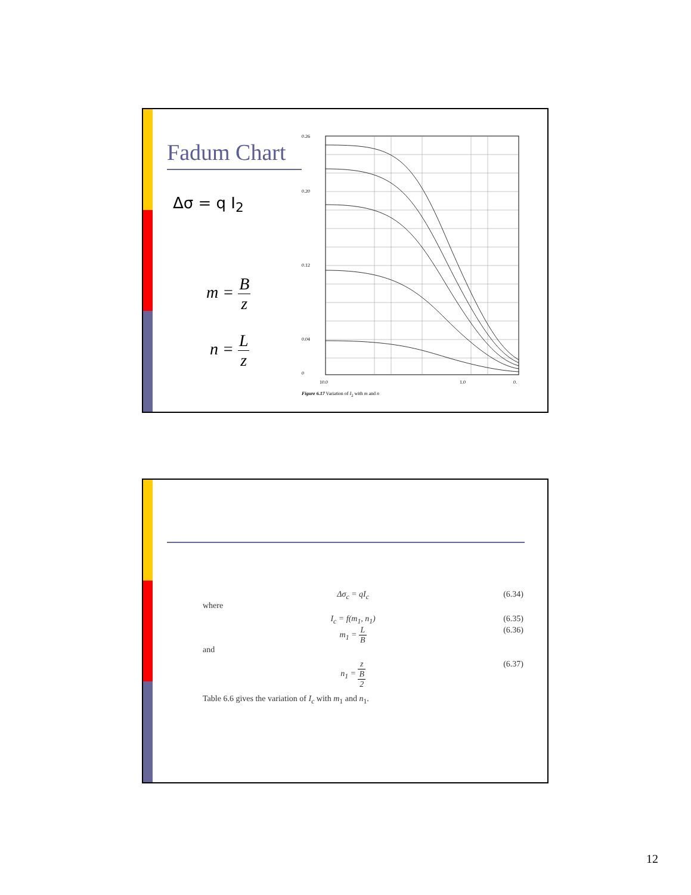Fadum Chart
Δσ = q I<sub>2</sub>
m = B z
n = L z
0.26
0.20
0.12
0.04
0
10.0
1.0
0.
Figure 6.17 Variation of I<sub>2</sub> with m and n
Δσ<sub>c</sub> = qI<sub>c</sub> (6.34)
where
I<sub>c</sub> = f(m<sub>1</sub>, n<sub>1</sub>) (6.35)
m<sub>1</sub> = L B (6.36)
and
n<sub>1</sub> = z B 2 (6.37)
Table 6.6 gives the variation of I<sub>c</sub> with m<sub>1</sub> and n<sub>1</sub>.
12